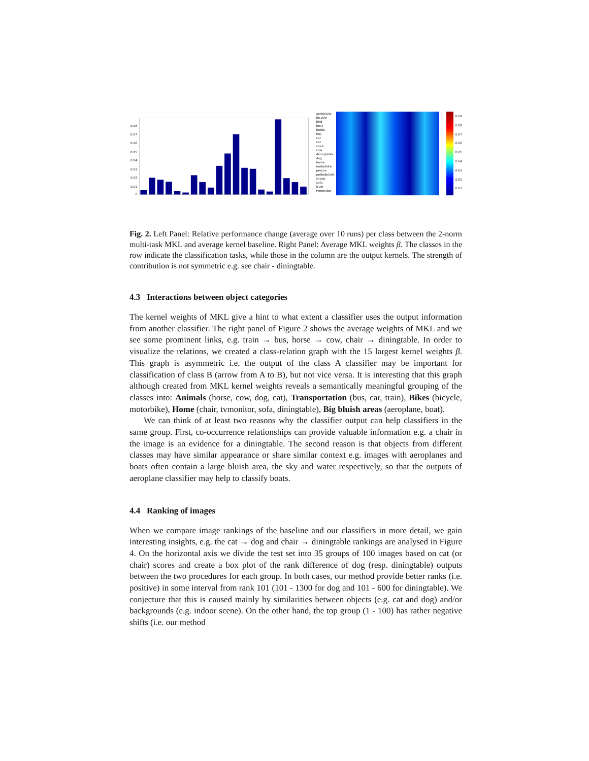0.08
0.07
0.06
0.05
0.04
0.03
0.02
0.01
0
aeroplane
bicycle
bird
boat
bottle
bus
car
cat
chair
cow
diningtable
dog
horse
motorbike
person
pottedplant
sheep
sofa
train
tvmonitor
0.09
0.08
0.07
0.06
0.05
0.04
0.03
0.02
0.01
Fig. 2. Left Panel: Relative performance change (average over 10 runs) per class between the 2-norm multi-task MKL and average kernel baseline. Right Panel: Average MKL weights β. The classes in the row indicate the classification tasks, while those in the column are the output kernels. The strength of contribution is not symmetric e.g. see chair - diningtable.
4.3 Interactions between object categories
The kernel weights of MKL give a hint to what extent a classifier uses the output information from another classifier. The right panel of Figure 2 shows the average weights of MKL and we see some prominent links, e.g. train → bus, horse → cow, chair → diningtable. In order to visualize the relations, we created a class-relation graph with the 15 largest kernel weights β. This graph is asymmetric i.e. the output of the class A classifier may be important for classification of class B (arrow from A to B), but not vice versa. It is interesting that this graph although created from MKL kernel weights reveals a semantically meaningful grouping of the classes into: Animals (horse, cow, dog, cat), Transportation (bus, car, train), Bikes (bicycle, motorbike), Home (chair, tvmonitor, sofa, diningtable), Big bluish areas (aeroplane, boat).
We can think of at least two reasons why the classifier output can help classifiers in the same group. First, co-occurrence relationships can provide valuable information e.g. a chair in the image is an evidence for a diningtable. The second reason is that objects from different classes may have similar appearance or share similar context e.g. images with aeroplanes and boats often contain a large bluish area, the sky and water respectively, so that the outputs of aeroplane classifier may help to classify boats.
4.4 Ranking of images
When we compare image rankings of the baseline and our classifiers in more detail, we gain interesting insights, e.g. the cat → dog and chair → diningtable rankings are analysed in Figure 4. On the horizontal axis we divide the test set into 35 groups of 100 images based on cat (or chair) scores and create a box plot of the rank difference of dog (resp. diningtable) outputs between the two procedures for each group. In both cases, our method provide better ranks (i.e. positive) in some interval from rank 101 (101 - 1300 for dog and 101 - 600 for diningtable). We conjecture that this is caused mainly by similarities between objects (e.g. cat and dog) and/or backgrounds (e.g. indoor scene). On the other hand, the top group (1 - 100) has rather negative shifts (i.e. our method